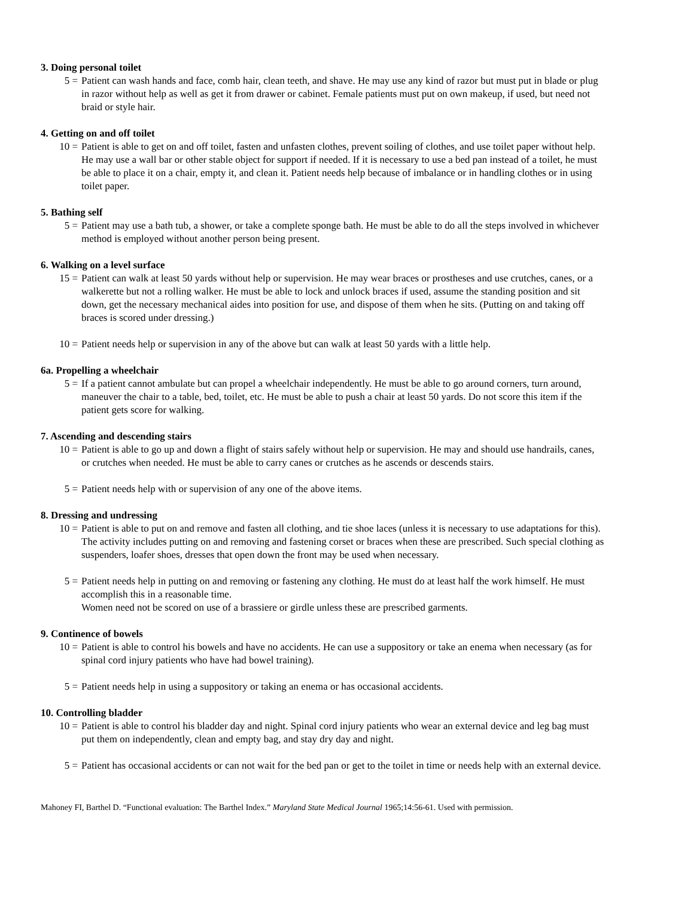3. Doing personal toilet
5 = Patient can wash hands and face, comb hair, clean teeth, and shave. He may use any kind of razor but must put in blade or plug in razor without help as well as get it from drawer or cabinet. Female patients must put on own makeup, if used, but need not braid or style hair.
4. Getting on and off toilet
10 = Patient is able to get on and off toilet, fasten and unfasten clothes, prevent soiling of clothes, and use toilet paper without help. He may use a wall bar or other stable object for support if needed. If it is necessary to use a bed pan instead of a toilet, he must be able to place it on a chair, empty it, and clean it. Patient needs help because of imbalance or in handling clothes or in using toilet paper.
5. Bathing self
5 = Patient may use a bath tub, a shower, or take a complete sponge bath. He must be able to do all the steps involved in whichever method is employed without another person being present.
6. Walking on a level surface
15 = Patient can walk at least 50 yards without help or supervision. He may wear braces or prostheses and use crutches, canes, or a walkerette but not a rolling walker. He must be able to lock and unlock braces if used, assume the standing position and sit down, get the necessary mechanical aides into position for use, and dispose of them when he sits. (Putting on and taking off braces is scored under dressing.)
10 = Patient needs help or supervision in any of the above but can walk at least 50 yards with a little help.
6a. Propelling a wheelchair
5 = If a patient cannot ambulate but can propel a wheelchair independently. He must be able to go around corners, turn around, maneuver the chair to a table, bed, toilet, etc. He must be able to push a chair at least 50 yards. Do not score this item if the patient gets score for walking.
7. Ascending and descending stairs
10 = Patient is able to go up and down a flight of stairs safely without help or supervision. He may and should use handrails, canes, or crutches when needed. He must be able to carry canes or crutches as he ascends or descends stairs.
5 = Patient needs help with or supervision of any one of the above items.
8. Dressing and undressing
10 = Patient is able to put on and remove and fasten all clothing, and tie shoe laces (unless it is necessary to use adaptations for this). The activity includes putting on and removing and fastening corset or braces when these are prescribed. Such special clothing as suspenders, loafer shoes, dresses that open down the front may be used when necessary.
5 = Patient needs help in putting on and removing or fastening any clothing. He must do at least half the work himself. He must accomplish this in a reasonable time.
Women need not be scored on use of a brassiere or girdle unless these are prescribed garments.
9. Continence of bowels
10 = Patient is able to control his bowels and have no accidents. He can use a suppository or take an enema when necessary (as for spinal cord injury patients who have had bowel training).
5 = Patient needs help in using a suppository or taking an enema or has occasional accidents.
10. Controlling bladder
10 = Patient is able to control his bladder day and night. Spinal cord injury patients who wear an external device and leg bag must put them on independently, clean and empty bag, and stay dry day and night.
5 = Patient has occasional accidents or can not wait for the bed pan or get to the toilet in time or needs help with an external device.
Mahoney FI, Barthel D. “Functional evaluation: The Barthel Index.” Maryland State Medical Journal 1965;14:56-61. Used with permission.